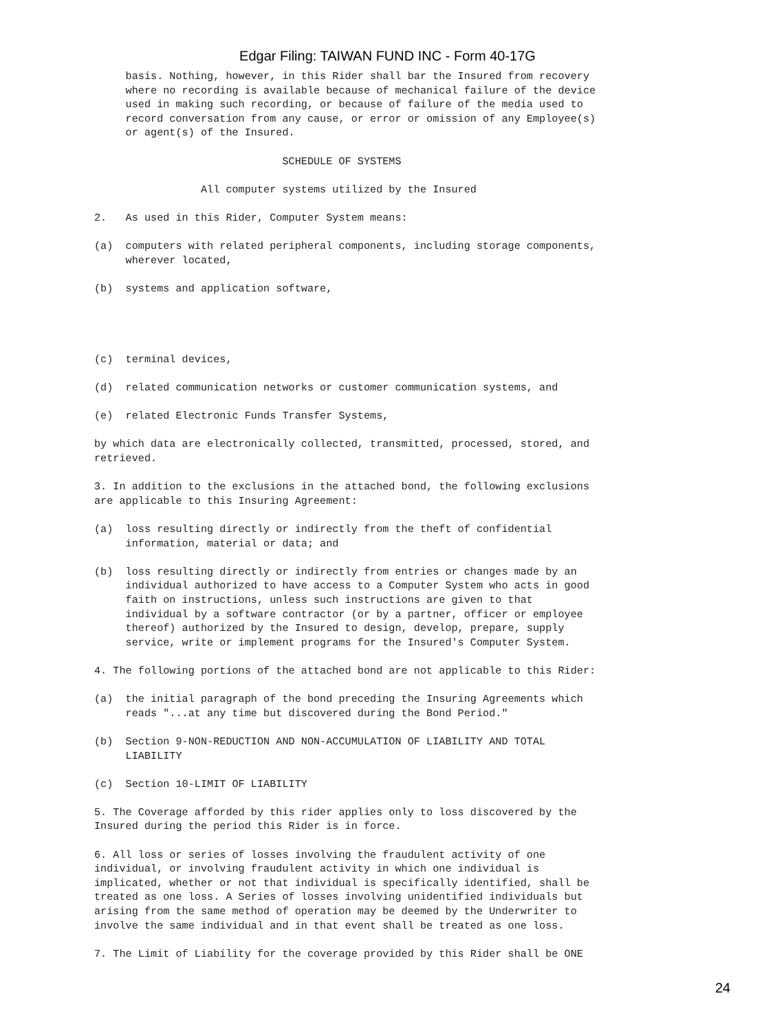Edgar Filing: TAIWAN FUND INC - Form 40-17G
     basis. Nothing, however, in this Rider shall bar the Insured from recovery
     where no recording is available because of mechanical failure of the device
     used in making such recording, or because of failure of the media used to
     record conversation from any cause, or error or omission of any Employee(s)
     or agent(s) of the Insured.

                              SCHEDULE OF SYSTEMS

                 All computer systems utilized by the Insured

2.   As used in this Rider, Computer System means:

(a)  computers with related peripheral components, including storage components,
     wherever located,

(b)  systems and application software,




(c)  terminal devices,

(d)  related communication networks or customer communication systems, and

(e)  related Electronic Funds Transfer Systems,

by which data are electronically collected, transmitted, processed, stored, and
retrieved.

3. In addition to the exclusions in the attached bond, the following exclusions
are applicable to this Insuring Agreement:

(a)  loss resulting directly or indirectly from the theft of confidential
     information, material or data; and

(b)  loss resulting directly or indirectly from entries or changes made by an
     individual authorized to have access to a Computer System who acts in good
     faith on instructions, unless such instructions are given to that
     individual by a software contractor (or by a partner, officer or employee
     thereof) authorized by the Insured to design, develop, prepare, supply
     service, write or implement programs for the Insured's Computer System.

4. The following portions of the attached bond are not applicable to this Rider:

(a)  the initial paragraph of the bond preceding the Insuring Agreements which
     reads "...at any time but discovered during the Bond Period."

(b)  Section 9-NON-REDUCTION AND NON-ACCUMULATION OF LIABILITY AND TOTAL
     LIABILITY

(c)  Section 10-LIMIT OF LIABILITY

5. The Coverage afforded by this rider applies only to loss discovered by the
Insured during the period this Rider is in force.

6. All loss or series of losses involving the fraudulent activity of one
individual, or involving fraudulent activity in which one individual is
implicated, whether or not that individual is specifically identified, shall be
treated as one loss. A Series of losses involving unidentified individuals but
arising from the same method of operation may be deemed by the Underwriter to
involve the same individual and in that event shall be treated as one loss.

7. The Limit of Liability for the coverage provided by this Rider shall be ONE
24